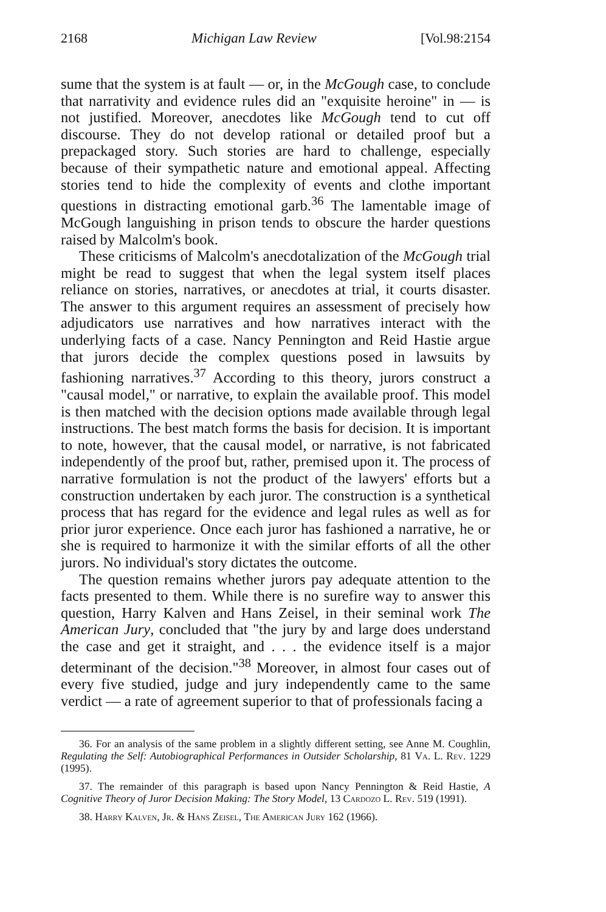2168 Michigan Law Review [Vol.98:2154
sume that the system is at fault — or, in the McGough case, to conclude that narrativity and evidence rules did an "exquisite heroine" in — is not justified. Moreover, anecdotes like McGough tend to cut off discourse. They do not develop rational or detailed proof but a prepackaged story. Such stories are hard to challenge, especially because of their sympathetic nature and emotional appeal. Affecting stories tend to hide the complexity of events and clothe important questions in distracting emotional garb.<sup>36</sup> The lamentable image of McGough languishing in prison tends to obscure the harder questions raised by Malcolm's book.
These criticisms of Malcolm's anecdotalization of the McGough trial might be read to suggest that when the legal system itself places reliance on stories, narratives, or anecdotes at trial, it courts disaster. The answer to this argument requires an assessment of precisely how adjudicators use narratives and how narratives interact with the underlying facts of a case. Nancy Pennington and Reid Hastie argue that jurors decide the complex questions posed in lawsuits by fashioning narratives.<sup>37</sup> According to this theory, jurors construct a "causal model," or narrative, to explain the available proof. This model is then matched with the decision options made available through legal instructions. The best match forms the basis for decision. It is important to note, however, that the causal model, or narrative, is not fabricated independently of the proof but, rather, premised upon it. The process of narrative formulation is not the product of the lawyers' efforts but a construction undertaken by each juror. The construction is a synthetical process that has regard for the evidence and legal rules as well as for prior juror experience. Once each juror has fashioned a narrative, he or she is required to harmonize it with the similar efforts of all the other jurors. No individual's story dictates the outcome.
The question remains whether jurors pay adequate attention to the facts presented to them. While there is no surefire way to answer this question, Harry Kalven and Hans Zeisel, in their seminal work The American Jury, concluded that "the jury by and large does understand the case and get it straight, and . . . the evidence itself is a major determinant of the decision."<sup>38</sup> Moreover, in almost four cases out of every five studied, judge and jury independently came to the same verdict — a rate of agreement superior to that of professionals facing a
36. For an analysis of the same problem in a slightly different setting, see Anne M. Coughlin, Regulating the Self: Autobiographical Performances in Outsider Scholarship, 81 Va. L. Rev. 1229 (1995).
37. The remainder of this paragraph is based upon Nancy Pennington & Reid Hastie, A Cognitive Theory of Juror Decision Making: The Story Model, 13 Cardozo L. Rev. 519 (1991).
38. Harry Kalven, Jr. & Hans Zeisel, The American Jury 162 (1966).